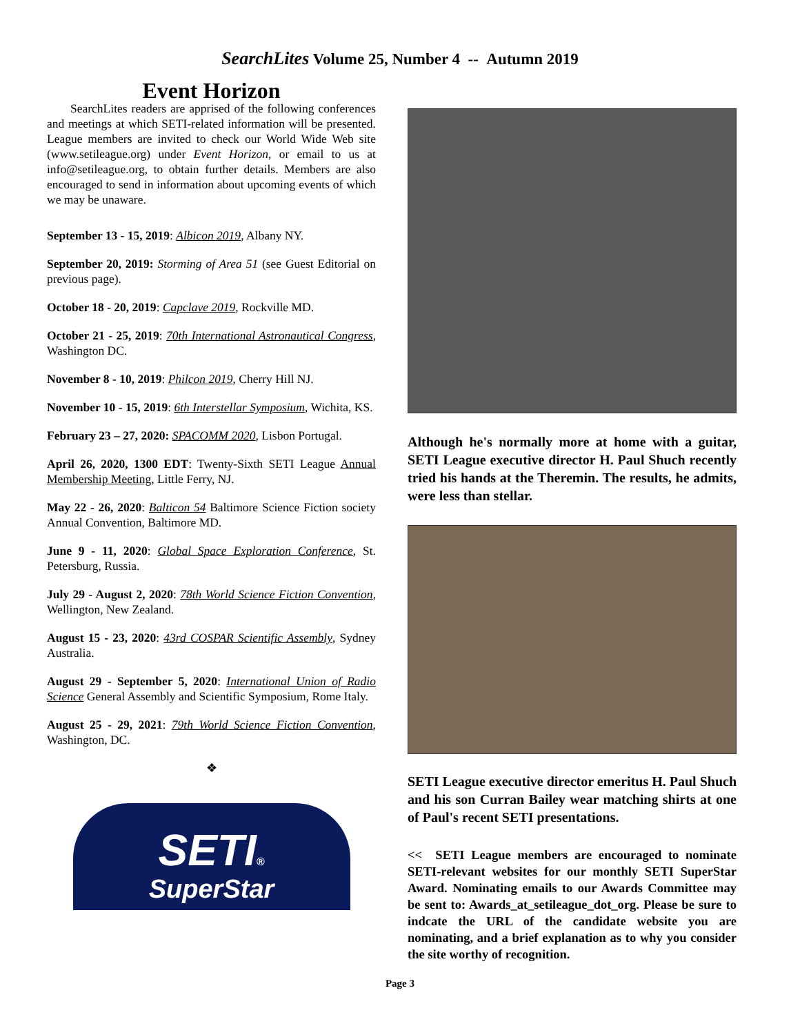SearchLites Volume 25, Number 4 -- Autumn 2019
Event Horizon
SearchLites readers are apprised of the following conferences and meetings at which SETI-related information will be presented. League members are invited to check our World Wide Web site (www.setileague.org) under Event Horizon, or email to us at info@setileague.org, to obtain further details. Members are also encouraged to send in information about upcoming events of which we may be unaware.
September 13 - 15, 2019: Albicon 2019, Albany NY.
September 20, 2019: Storming of Area 51 (see Guest Editorial on previous page).
October 18 - 20, 2019: Capclave 2019, Rockville MD.
October 21 - 25, 2019: 70th International Astronautical Congress, Washington DC.
November 8 - 10, 2019: Philcon 2019, Cherry Hill NJ.
November 10 - 15, 2019: 6th Interstellar Symposium, Wichita, KS.
February 23 – 27, 2020: SPACOMM 2020, Lisbon Portugal.
April 26, 2020, 1300 EDT: Twenty-Sixth SETI League Annual Membership Meeting, Little Ferry, NJ.
May 22 - 26, 2020: Balticon 54 Baltimore Science Fiction society Annual Convention, Baltimore MD.
June 9 - 11, 2020: Global Space Exploration Conference, St. Petersburg, Russia.
July 29 - August 2, 2020: 78th World Science Fiction Convention, Wellington, New Zealand.
August 15 - 23, 2020: 43rd COSPAR Scientific Assembly, Sydney Australia.
August 29 - September 5, 2020: International Union of Radio Science General Assembly and Scientific Symposium, Rome Italy.
August 25 - 29, 2021: 79th World Science Fiction Convention, Washington, DC.
❖
SETI®
SuperStar
Although he's normally more at home with a guitar, SETI League executive director H. Paul Shuch recently tried his hands at the Theremin. The results, he admits, were less than stellar.
SETI League executive director emeritus H. Paul Shuch and his son Curran Bailey wear matching shirts at one of Paul's recent SETI presentations.
<< SETI League members are encouraged to nominate SETI-relevant websites for our monthly SETI SuperStar Award. Nominating emails to our Awards Committee may be sent to: Awards_at_setileague_dot_org. Please be sure to indcate the URL of the candidate website you are nominating, and a brief explanation as to why you consider the site worthy of recognition.
Page 3